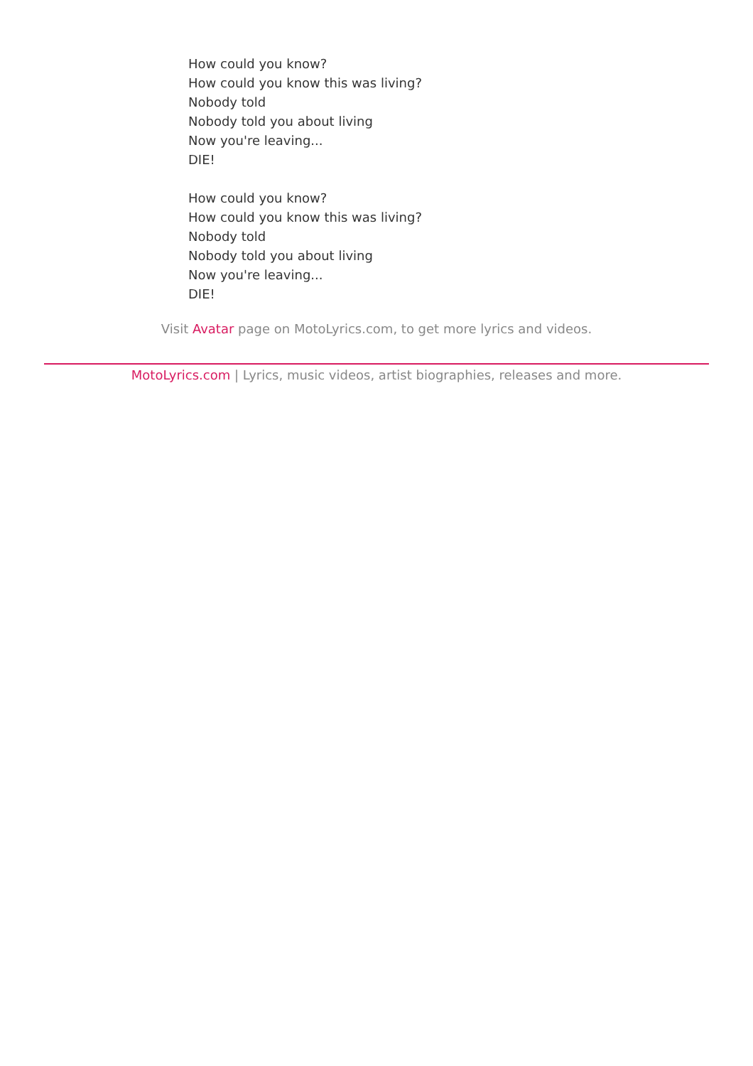How could you know?
How could you know this was living?
Nobody told
Nobody told you about living
Now you're leaving...
DIE!
How could you know?
How could you know this was living?
Nobody told
Nobody told you about living
Now you're leaving...
DIE!
Visit Avatar page on MotoLyrics.com, to get more lyrics and videos.
MotoLyrics.com | Lyrics, music videos, artist biographies, releases and more.